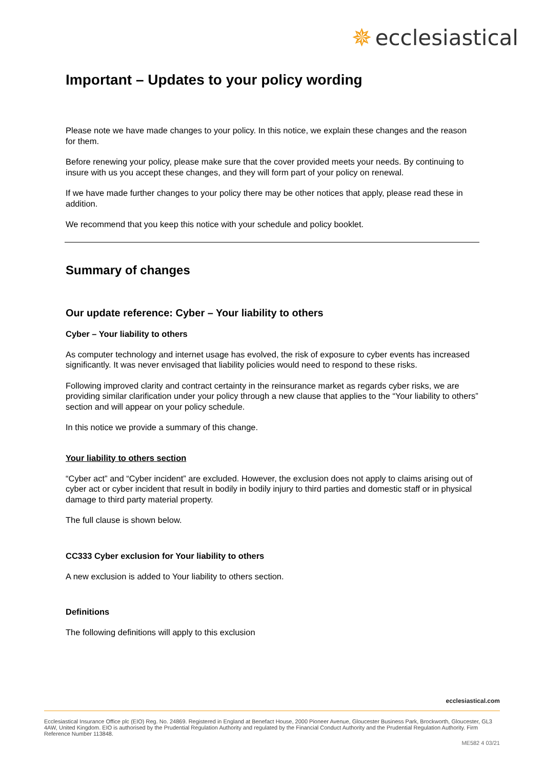✵ ecclesiastical
Important – Updates to your policy wording
Please note we have made changes to your policy. In this notice, we explain these changes and the reason for them.
Before renewing your policy, please make sure that the cover provided meets your needs. By continuing to insure with us you accept these changes, and they will form part of your policy on renewal.
If we have made further changes to your policy there may be other notices that apply, please read these in addition.
We recommend that you keep this notice with your schedule and policy booklet.
Summary of changes
Our update reference: Cyber – Your liability to others
Cyber – Your liability to others
As computer technology and internet usage has evolved, the risk of exposure to cyber events has increased significantly. It was never envisaged that liability policies would need to respond to these risks.
Following improved clarity and contract certainty in the reinsurance market as regards cyber risks, we are providing similar clarification under your policy through a new clause that applies to the “Your liability to others” section and will appear on your policy schedule.
In this notice we provide a summary of this change.
Your liability to others section
“Cyber act” and “Cyber incident” are excluded. However, the exclusion does not apply to claims arising out of cyber act or cyber incident that result in bodily in bodily injury to third parties and domestic staff or in physical damage to third party material property.
The full clause is shown below.
CC333 Cyber exclusion for Your liability to others
A new exclusion is added to Your liability to others section.
Definitions
The following definitions will apply to this exclusion
ecclesiastical.com
Ecclesiastical Insurance Office plc (EIO) Reg. No. 24869. Registered in England at Benefact House, 2000 Pioneer Avenue, Gloucester Business Park, Brockworth, Gloucester, GL3 4AW, United Kingdom. EIO is authorised by the Prudential Regulation Authority and regulated by the Financial Conduct Authority and the Prudential Regulation Authority. Firm Reference Number 113848.
ME582 4 03/21